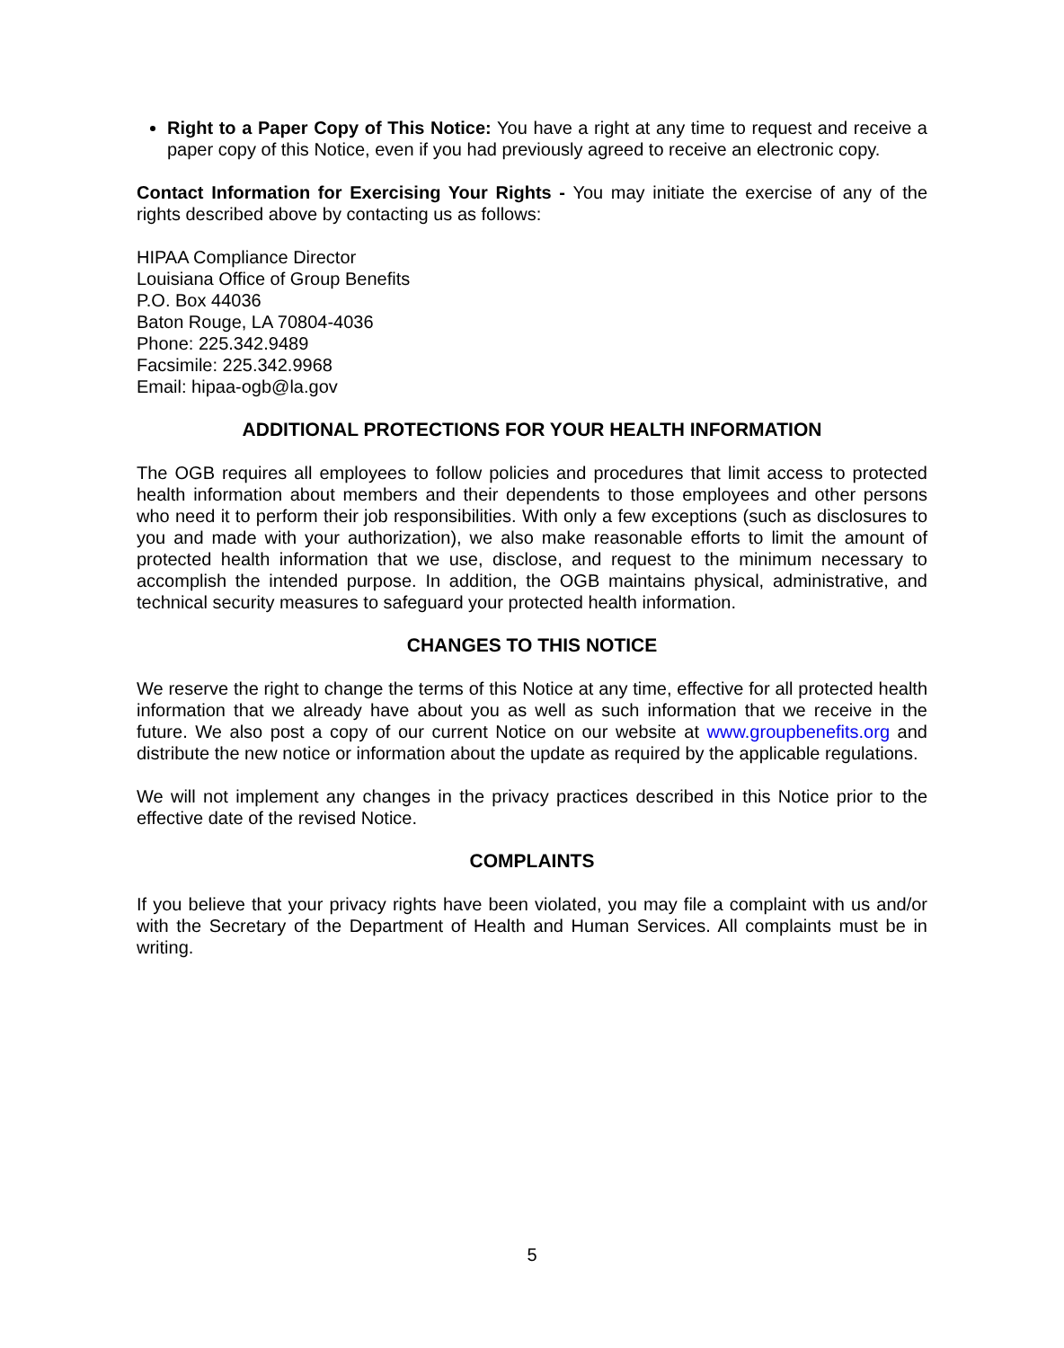Right to a Paper Copy of This Notice: You have a right at any time to request and receive a paper copy of this Notice, even if you had previously agreed to receive an electronic copy.
Contact Information for Exercising Your Rights - You may initiate the exercise of any of the rights described above by contacting us as follows:
HIPAA Compliance Director
Louisiana Office of Group Benefits
P.O. Box 44036
Baton Rouge, LA 70804-4036
Phone: 225.342.9489
Facsimile: 225.342.9968
Email: hipaa-ogb@la.gov
ADDITIONAL PROTECTIONS FOR YOUR HEALTH INFORMATION
The OGB requires all employees to follow policies and procedures that limit access to protected health information about members and their dependents to those employees and other persons who need it to perform their job responsibilities. With only a few exceptions (such as disclosures to you and made with your authorization), we also make reasonable efforts to limit the amount of protected health information that we use, disclose, and request to the minimum necessary to accomplish the intended purpose. In addition, the OGB maintains physical, administrative, and technical security measures to safeguard your protected health information.
CHANGES TO THIS NOTICE
We reserve the right to change the terms of this Notice at any time, effective for all protected health information that we already have about you as well as such information that we receive in the future. We also post a copy of our current Notice on our website at www.groupbenefits.org and distribute the new notice or information about the update as required by the applicable regulations.
We will not implement any changes in the privacy practices described in this Notice prior to the effective date of the revised Notice.
COMPLAINTS
If you believe that your privacy rights have been violated, you may file a complaint with us and/or with the Secretary of the Department of Health and Human Services. All complaints must be in writing.
5